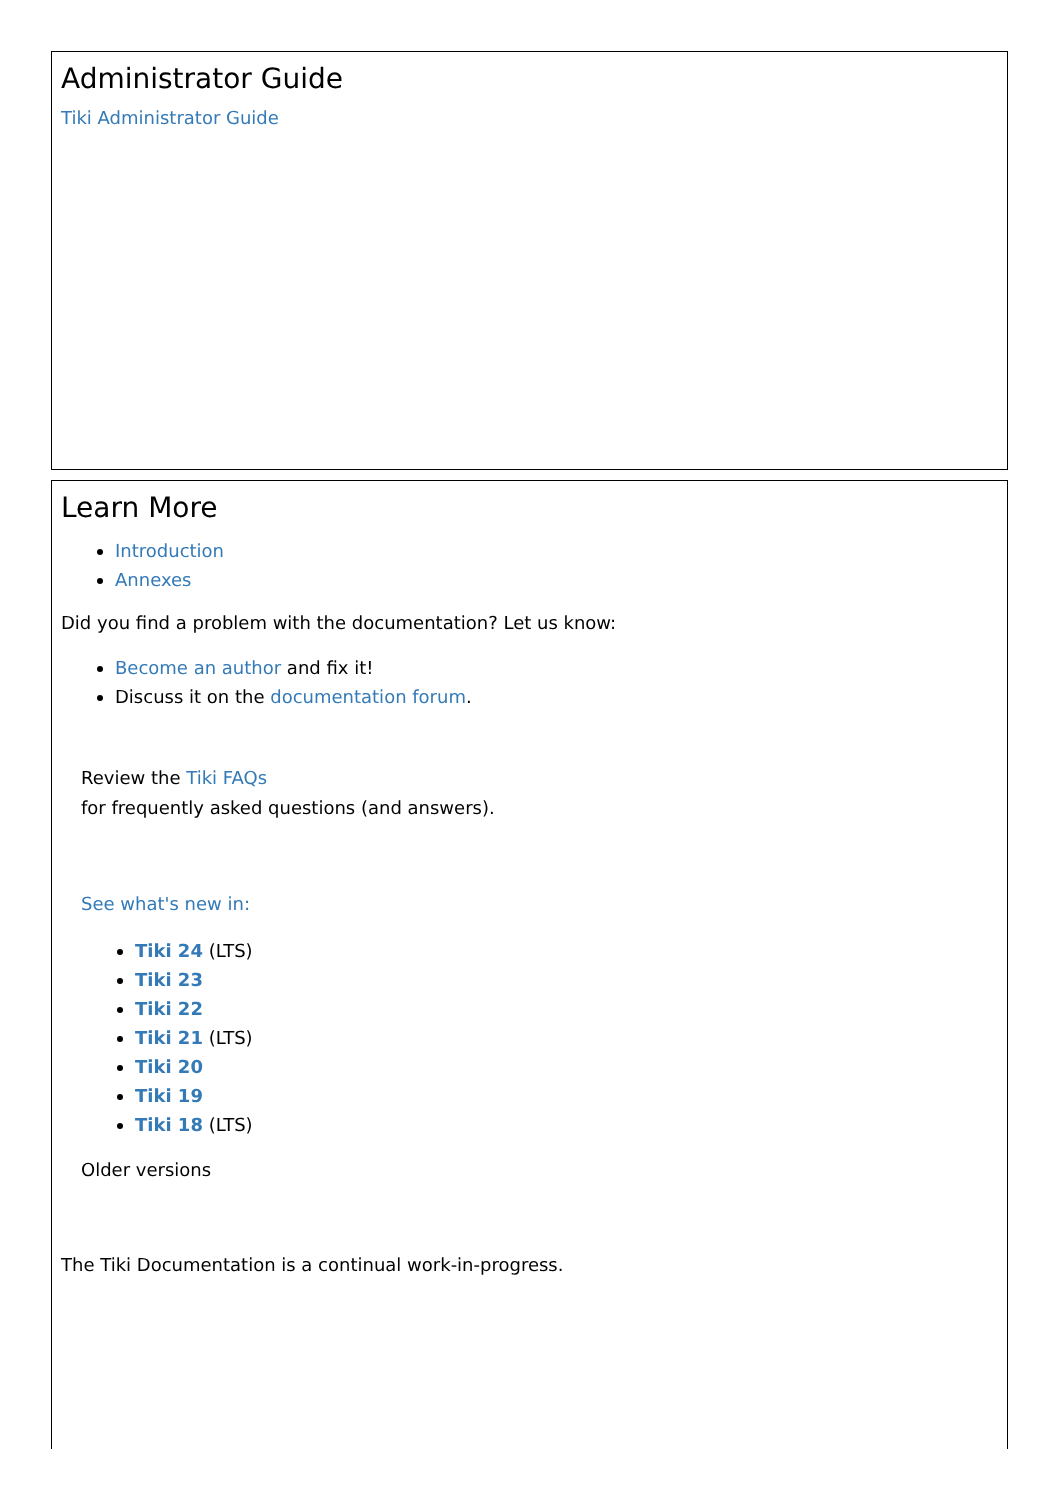Administrator Guide
Tiki Administrator Guide
Learn More
Introduction
Annexes
Did you find a problem with the documentation? Let us know:
Become an author and fix it!
Discuss it on the documentation forum.
Review the Tiki FAQs
for frequently asked questions (and answers).
See what's new in:
Tiki 24 (LTS)
Tiki 23
Tiki 22
Tiki 21 (LTS)
Tiki 20
Tiki 19
Tiki 18 (LTS)
Older versions
The Tiki Documentation is a continual work-in-progress.